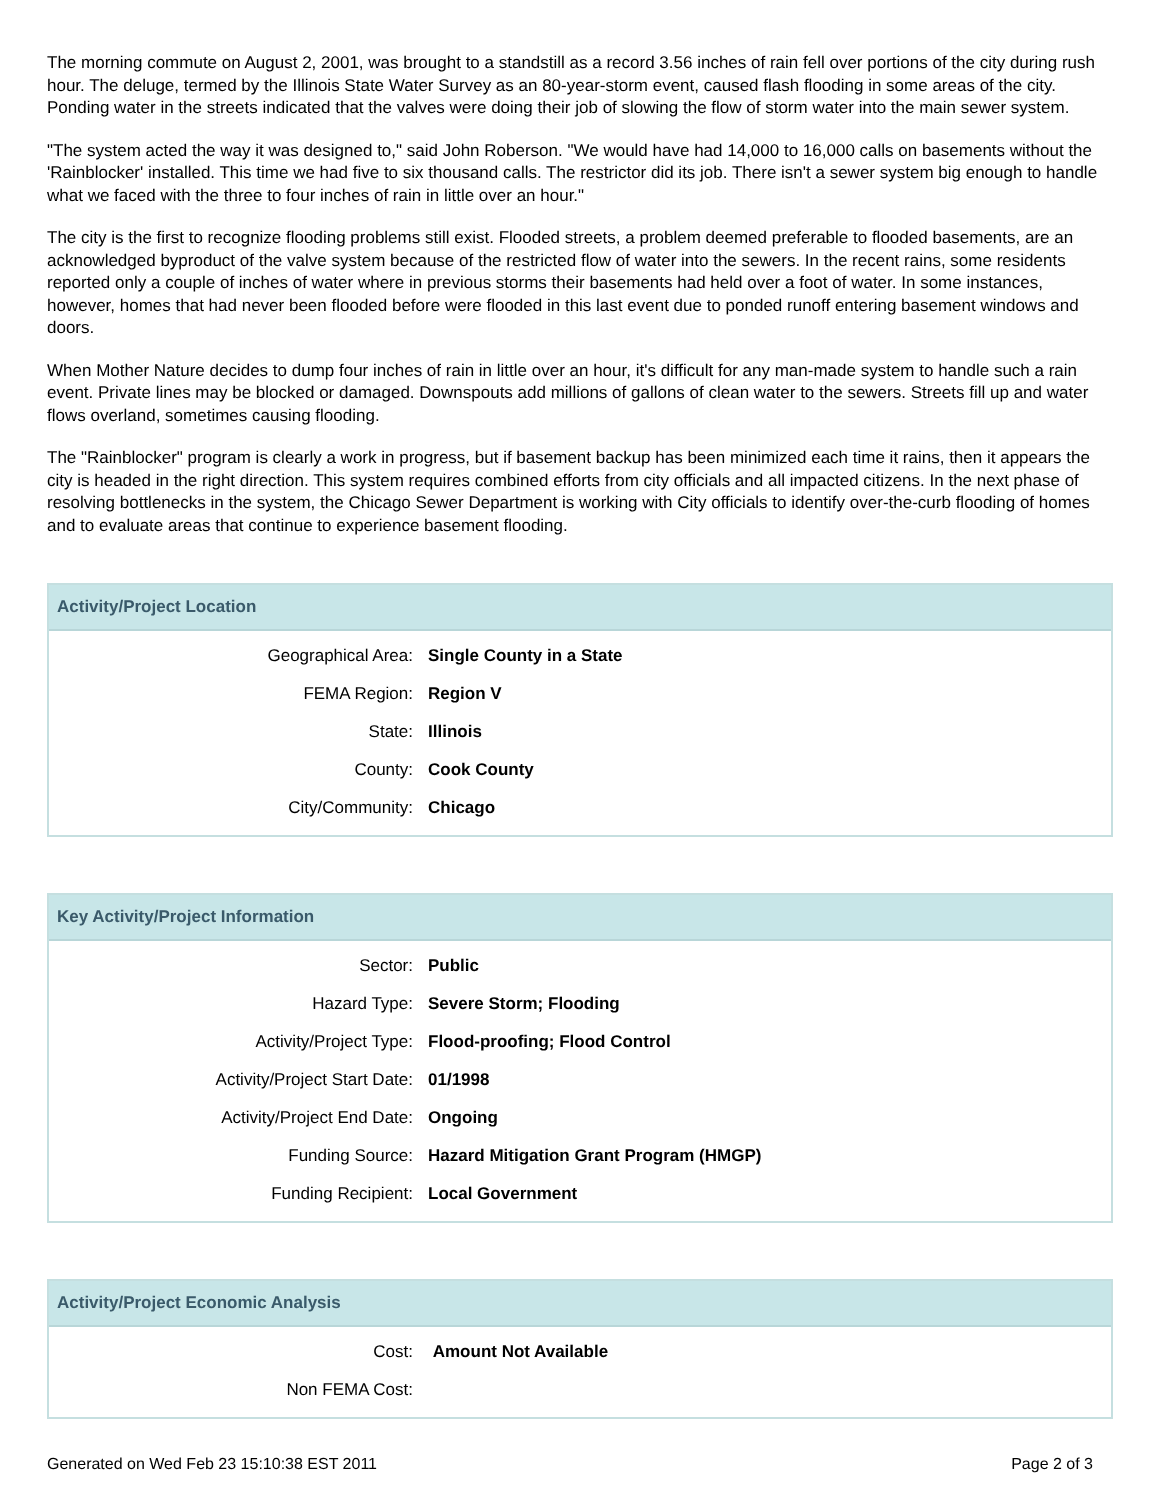The morning commute on August 2, 2001, was brought to a standstill as a record 3.56 inches of rain fell over portions of the city during rush hour. The deluge, termed by the Illinois State Water Survey as an 80-year-storm event, caused flash flooding in some areas of the city. Ponding water in the streets indicated that the valves were doing their job of slowing the flow of storm water into the main sewer system.
"The system acted the way it was designed to," said John Roberson. "We would have had 14,000 to 16,000 calls on basements without the 'Rainblocker' installed. This time we had five to six thousand calls. The restrictor did its job. There isn't a sewer system big enough to handle what we faced with the three to four inches of rain in little over an hour."
The city is the first to recognize flooding problems still exist. Flooded streets, a problem deemed preferable to flooded basements, are an acknowledged byproduct of the valve system because of the restricted flow of water into the sewers. In the recent rains, some residents reported only a couple of inches of water where in previous storms their basements had held over a foot of water. In some instances, however, homes that had never been flooded before were flooded in this last event due to ponded runoff entering basement windows and doors.
When Mother Nature decides to dump four inches of rain in little over an hour, it's difficult for any man-made system to handle such a rain event. Private lines may be blocked or damaged. Downspouts add millions of gallons of clean water to the sewers. Streets fill up and water flows overland, sometimes causing flooding.
The "Rainblocker" program is clearly a work in progress, but if basement backup has been minimized each time it rains, then it appears the city is headed in the right direction. This system requires combined efforts from city officials and all impacted citizens. In the next phase of resolving bottlenecks in the system, the Chicago Sewer Department is working with City officials to identify over-the-curb flooding of homes and to evaluate areas that continue to experience basement flooding.
Activity/Project Location
| Geographical Area: | Single County in a State |
| FEMA Region: | Region V |
| State: | Illinois |
| County: | Cook County |
| City/Community: | Chicago |
Key Activity/Project Information
| Sector: | Public |
| Hazard Type: | Severe Storm; Flooding |
| Activity/Project Type: | Flood-proofing; Flood Control |
| Activity/Project Start Date: | 01/1998 |
| Activity/Project End Date: | Ongoing |
| Funding Source: | Hazard Mitigation Grant Program (HMGP) |
| Funding Recipient: | Local Government |
Activity/Project Economic Analysis
| Cost: | Amount Not Available |
| Non FEMA Cost: | |
Generated on Wed Feb 23 15:10:38 EST 2011 Page 2 of 3